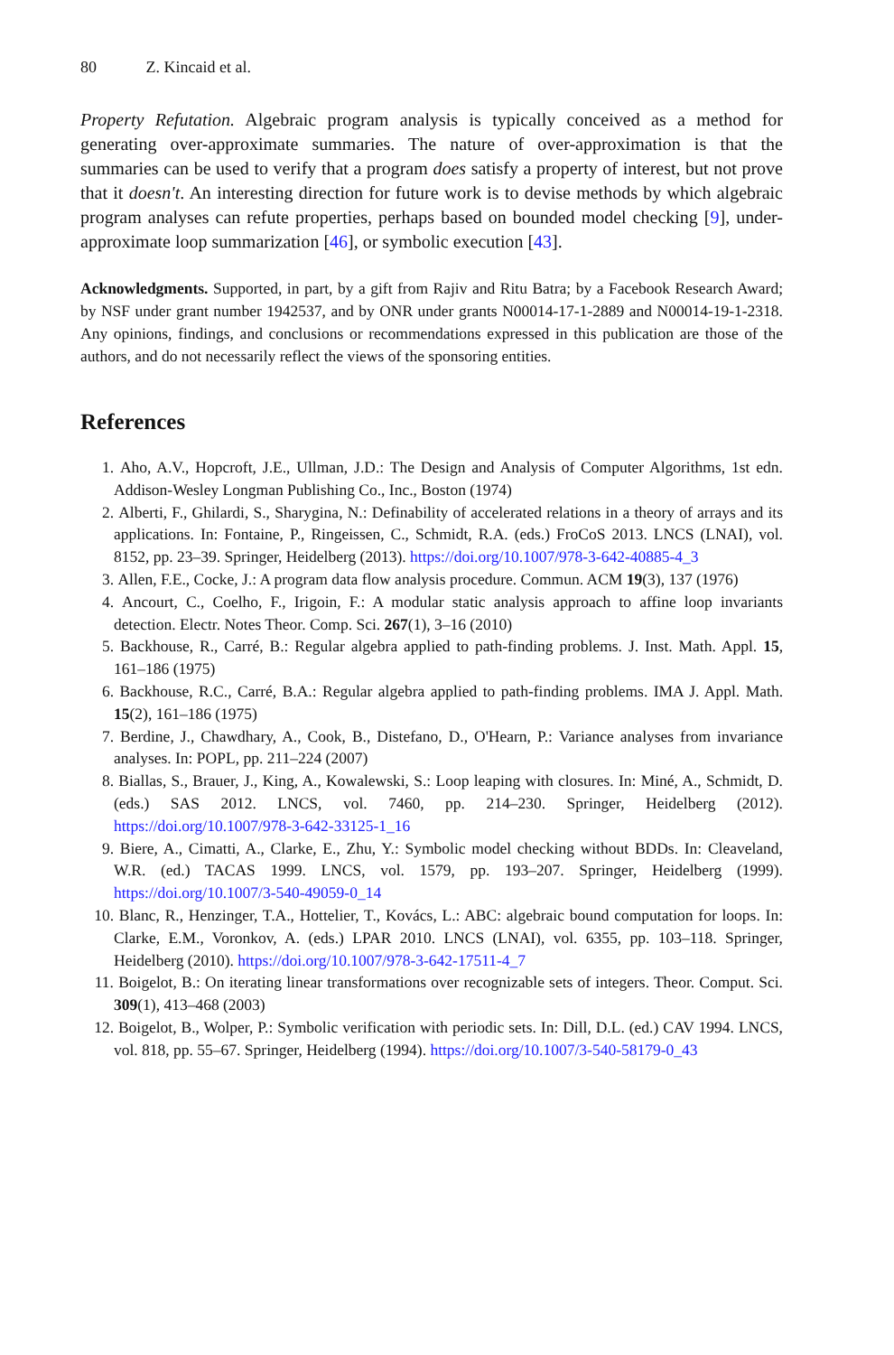80 Z. Kincaid et al.
Property Refutation. Algebraic program analysis is typically conceived as a method for generating over-approximate summaries. The nature of over-approximation is that the summaries can be used to verify that a program does satisfy a property of interest, but not prove that it doesn't. An interesting direction for future work is to devise methods by which algebraic program analyses can refute properties, perhaps based on bounded model checking [9], under-approximate loop summarization [46], or symbolic execution [43].
Acknowledgments. Supported, in part, by a gift from Rajiv and Ritu Batra; by a Facebook Research Award; by NSF under grant number 1942537, and by ONR under grants N00014-17-1-2889 and N00014-19-1-2318. Any opinions, findings, and conclusions or recommendations expressed in this publication are those of the authors, and do not necessarily reflect the views of the sponsoring entities.
References
1. Aho, A.V., Hopcroft, J.E., Ullman, J.D.: The Design and Analysis of Computer Algorithms, 1st edn. Addison-Wesley Longman Publishing Co., Inc., Boston (1974)
2. Alberti, F., Ghilardi, S., Sharygina, N.: Definability of accelerated relations in a theory of arrays and its applications. In: Fontaine, P., Ringeissen, C., Schmidt, R.A. (eds.) FroCoS 2013. LNCS (LNAI), vol. 8152, pp. 23–39. Springer, Heidelberg (2013). https://doi.org/10.1007/978-3-642-40885-4_3
3. Allen, F.E., Cocke, J.: A program data flow analysis procedure. Commun. ACM 19(3), 137 (1976)
4. Ancourt, C., Coelho, F., Irigoin, F.: A modular static analysis approach to affine loop invariants detection. Electr. Notes Theor. Comp. Sci. 267(1), 3–16 (2010)
5. Backhouse, R., Carré, B.: Regular algebra applied to path-finding problems. J. Inst. Math. Appl. 15, 161–186 (1975)
6. Backhouse, R.C., Carré, B.A.: Regular algebra applied to path-finding problems. IMA J. Appl. Math. 15(2), 161–186 (1975)
7. Berdine, J., Chawdhary, A., Cook, B., Distefano, D., O'Hearn, P.: Variance analyses from invariance analyses. In: POPL, pp. 211–224 (2007)
8. Biallas, S., Brauer, J., King, A., Kowalewski, S.: Loop leaping with closures. In: Miné, A., Schmidt, D. (eds.) SAS 2012. LNCS, vol. 7460, pp. 214–230. Springer, Heidelberg (2012). https://doi.org/10.1007/978-3-642-33125-1_16
9. Biere, A., Cimatti, A., Clarke, E., Zhu, Y.: Symbolic model checking without BDDs. In: Cleaveland, W.R. (ed.) TACAS 1999. LNCS, vol. 1579, pp. 193–207. Springer, Heidelberg (1999). https://doi.org/10.1007/3-540-49059-0_14
10. Blanc, R., Henzinger, T.A., Hottelier, T., Kovács, L.: ABC: algebraic bound computation for loops. In: Clarke, E.M., Voronkov, A. (eds.) LPAR 2010. LNCS (LNAI), vol. 6355, pp. 103–118. Springer, Heidelberg (2010). https://doi.org/10.1007/978-3-642-17511-4_7
11. Boigelot, B.: On iterating linear transformations over recognizable sets of integers. Theor. Comput. Sci. 309(1), 413–468 (2003)
12. Boigelot, B., Wolper, P.: Symbolic verification with periodic sets. In: Dill, D.L. (ed.) CAV 1994. LNCS, vol. 818, pp. 55–67. Springer, Heidelberg (1994). https://doi.org/10.1007/3-540-58179-0_43